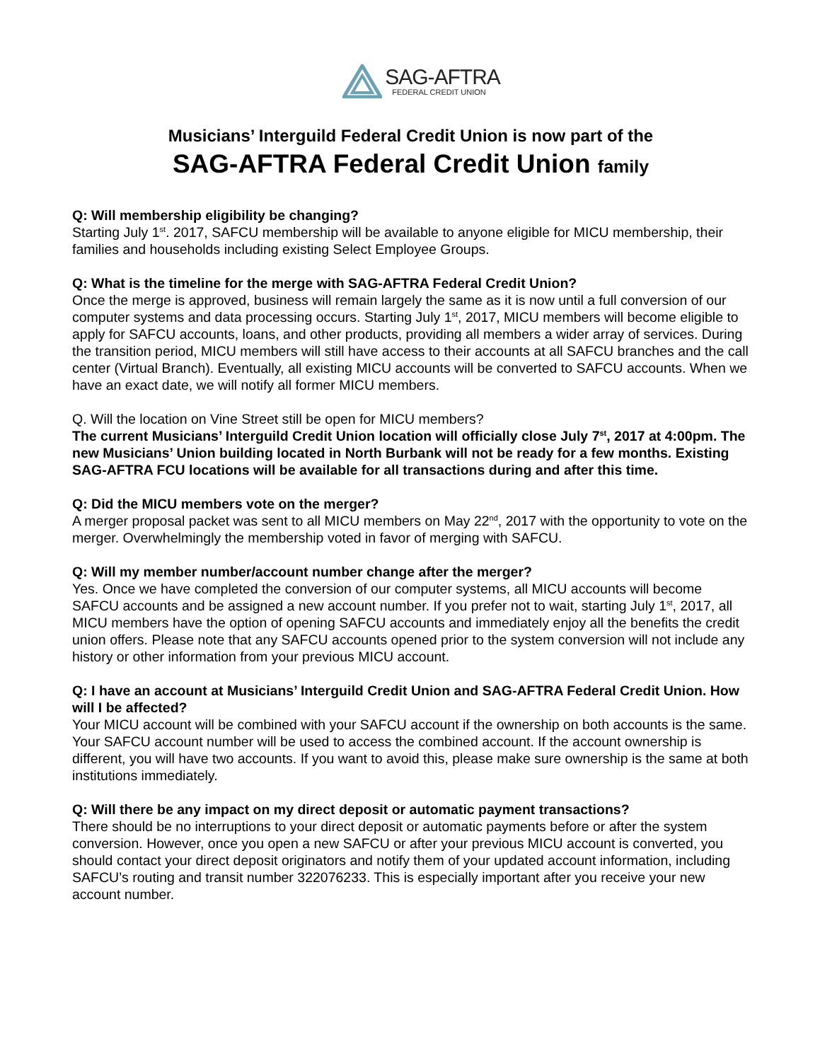SAG-AFTRA
FEDERAL CREDIT UNION
Musicians’ Interguild Federal Credit Union is now part of the
SAG-AFTRA Federal Credit Union family
Q: Will membership eligibility be changing?
Starting July 1<sup>st</sup>. 2017, SAFCU membership will be available to anyone eligible for MICU membership, their families and households including existing Select Employee Groups.
Q: What is the timeline for the merge with SAG-AFTRA Federal Credit Union?
Once the merge is approved, business will remain largely the same as it is now until a full conversion of our computer systems and data processing occurs. Starting July 1<sup>st</sup>, 2017, MICU members will become eligible to apply for SAFCU accounts, loans, and other products, providing all members a wider array of services. During the transition period, MICU members will still have access to their accounts at all SAFCU branches and the call center (Virtual Branch). Eventually, all existing MICU accounts will be converted to SAFCU accounts. When we have an exact date, we will notify all former MICU members.
Q. Will the location on Vine Street still be open for MICU members?
The current Musicians’ Interguild Credit Union location will officially close July 7<sup>st</sup>, 2017 at 4:00pm. The new Musicians’ Union building located in North Burbank will not be ready for a few months. Existing SAG-AFTRA FCU locations will be available for all transactions during and after this time.
Q: Did the MICU members vote on the merger?
A merger proposal packet was sent to all MICU members on May 22<sup>nd</sup>, 2017 with the opportunity to vote on the merger. Overwhelmingly the membership voted in favor of merging with SAFCU.
Q: Will my member number/account number change after the merger?
Yes. Once we have completed the conversion of our computer systems, all MICU accounts will become SAFCU accounts and be assigned a new account number. If you prefer not to wait, starting July 1<sup>st</sup>, 2017, all MICU members have the option of opening SAFCU accounts and immediately enjoy all the benefits the credit union offers. Please note that any SAFCU accounts opened prior to the system conversion will not include any history or other information from your previous MICU account.
Q: I have an account at Musicians’ Interguild Credit Union and SAG-AFTRA Federal Credit Union. How will I be affected?
Your MICU account will be combined with your SAFCU account if the ownership on both accounts is the same. Your SAFCU account number will be used to access the combined account. If the account ownership is different, you will have two accounts. If you want to avoid this, please make sure ownership is the same at both institutions immediately.
Q: Will there be any impact on my direct deposit or automatic payment transactions?
There should be no interruptions to your direct deposit or automatic payments before or after the system conversion. However, once you open a new SAFCU or after your previous MICU account is converted, you should contact your direct deposit originators and notify them of your updated account information, including SAFCU’s routing and transit number 322076233. This is especially important after you receive your new account number.